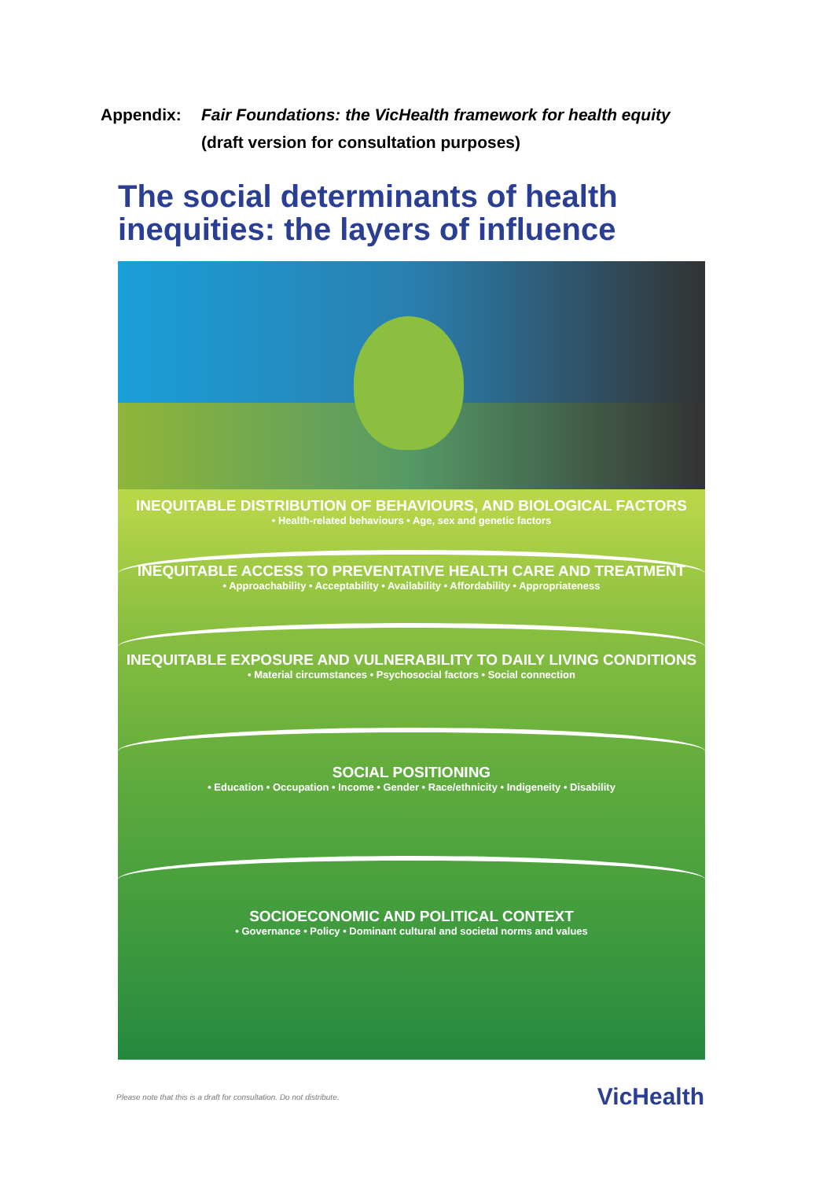Appendix: Fair Foundations: the VicHealth framework for health equity
(draft version for consultation purposes)
The social determinants of health
inequities: the layers of influence
INEQUITABLE DISTRIBUTION OF BEHAVIOURS, AND BIOLOGICAL FACTORS
• Health-related behaviours • Age, sex and genetic factors
INEQUITABLE ACCESS TO PREVENTATIVE HEALTH CARE AND TREATMENT
• Approachability • Acceptability • Availability • Affordability • Appropriateness
INEQUITABLE EXPOSURE AND VULNERABILITY TO DAILY LIVING CONDITIONS
• Material circumstances • Psychosocial factors • Social connection
SOCIAL POSITIONING
• Education • Occupation • Income • Gender • Race/ethnicity • Indigeneity • Disability
SOCIOECONOMIC AND POLITICAL CONTEXT
• Governance • Policy • Dominant cultural and societal norms and values
Please note that this is a draft for consultation. Do not distribute. VicHealth